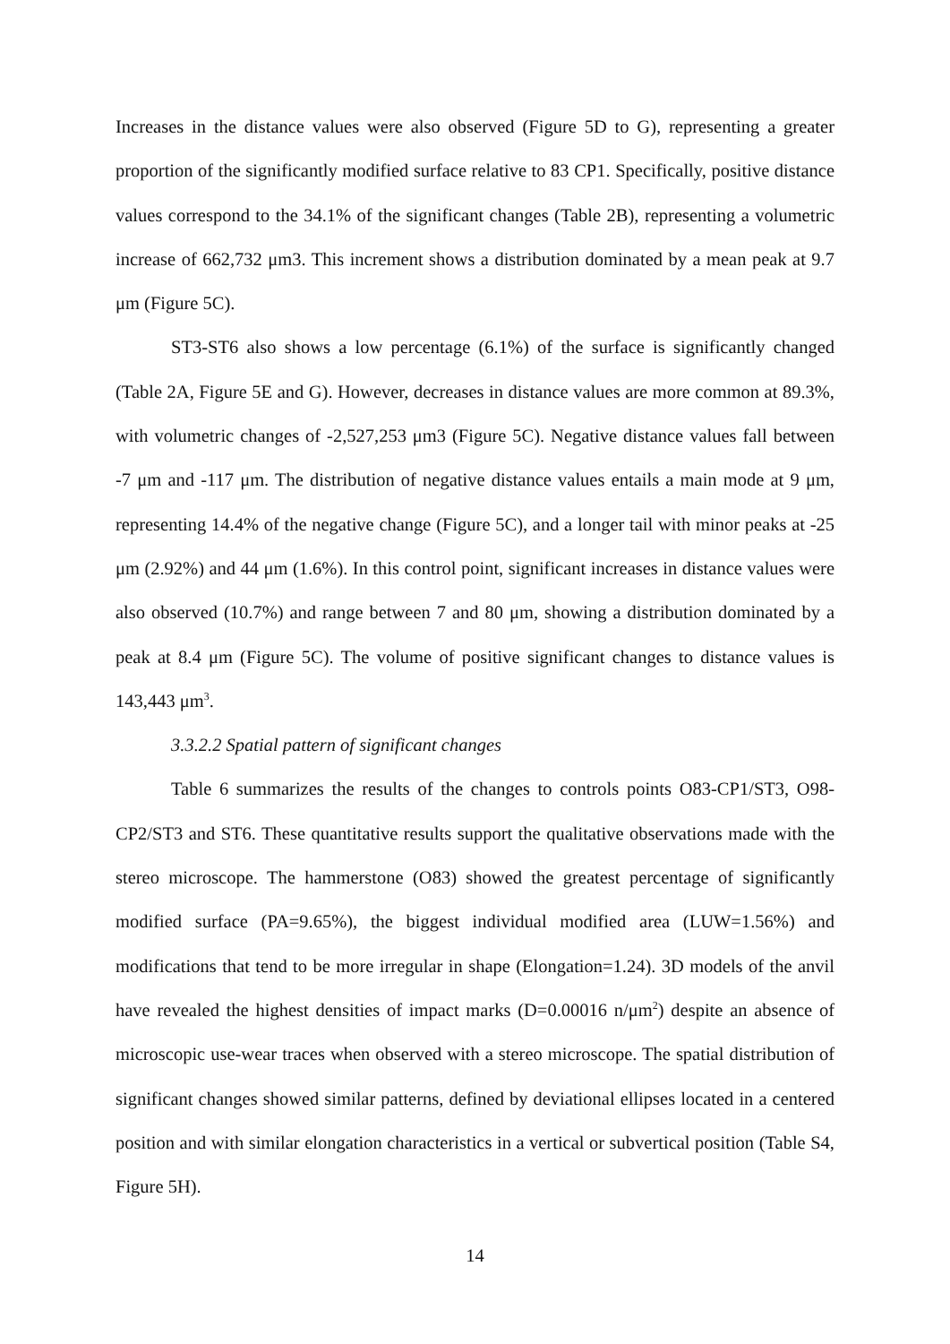Increases in the distance values were also observed (Figure 5D to G), representing a greater proportion of the significantly modified surface relative to 83 CP1. Specifically, positive distance values correspond to the 34.1% of the significant changes (Table 2B), representing a volumetric increase of 662,732 μm3. This increment shows a distribution dominated by a mean peak at 9.7 μm (Figure 5C).
ST3-ST6 also shows a low percentage (6.1%) of the surface is significantly changed (Table 2A, Figure 5E and G). However, decreases in distance values are more common at 89.3%, with volumetric changes of -2,527,253 μm3 (Figure 5C). Negative distance values fall between -7 μm and -117 μm. The distribution of negative distance values entails a main mode at 9 μm, representing 14.4% of the negative change (Figure 5C), and a longer tail with minor peaks at -25 μm (2.92%) and 44 μm (1.6%). In this control point, significant increases in distance values were also observed (10.7%) and range between 7 and 80 μm, showing a distribution dominated by a peak at 8.4 μm (Figure 5C). The volume of positive significant changes to distance values is 143,443 μm<sup>3</sup>.
3.3.2.2 Spatial pattern of significant changes
Table 6 summarizes the results of the changes to controls points O83-CP1/ST3, O98-CP2/ST3 and ST6. These quantitative results support the qualitative observations made with the stereo microscope. The hammerstone (O83) showed the greatest percentage of significantly modified surface (PA=9.65%), the biggest individual modified area (LUW=1.56%) and modifications that tend to be more irregular in shape (Elongation=1.24). 3D models of the anvil have revealed the highest densities of impact marks (D=0.00016 n/μm<sup>2</sup>) despite an absence of microscopic use-wear traces when observed with a stereo microscope. The spatial distribution of significant changes showed similar patterns, defined by deviational ellipses located in a centered position and with similar elongation characteristics in a vertical or subvertical position (Table S4, Figure 5H).
14